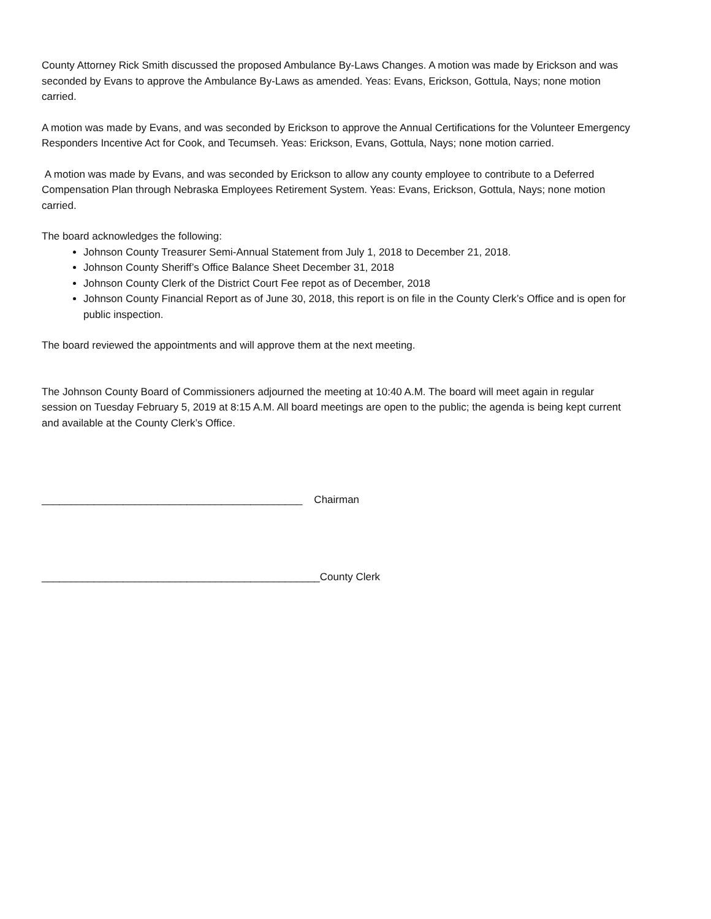County Attorney Rick Smith discussed the proposed Ambulance By-Laws Changes. A motion was made by Erickson and was seconded by Evans to approve the Ambulance By-Laws as amended. Yeas: Evans, Erickson, Gottula, Nays; none motion carried.
A motion was made by Evans, and was seconded by Erickson to approve the Annual Certifications for the Volunteer Emergency Responders Incentive Act for Cook, and Tecumseh. Yeas: Erickson, Evans, Gottula, Nays; none motion carried.
A motion was made by Evans, and was seconded by Erickson to allow any county employee to contribute to a Deferred Compensation Plan through Nebraska Employees Retirement System. Yeas: Evans, Erickson, Gottula, Nays; none motion carried.
The board acknowledges the following:
Johnson County Treasurer Semi-Annual Statement from July 1, 2018 to December 21, 2018.
Johnson County Sheriff’s Office Balance Sheet December 31, 2018
Johnson County Clerk of the District Court Fee repot as of December, 2018
Johnson County Financial Report as of June 30, 2018, this report is on file in the County Clerk’s Office and is open for public inspection.
The board reviewed the appointments and will approve them at the next meeting.
The Johnson County Board of Commissioners adjourned the meeting at 10:40 A.M. The board will meet again in regular session on Tuesday February 5, 2019 at 8:15 A.M. All board meetings are open to the public; the agenda is being kept current and available at the County Clerk’s Office.
_____________________________________________ Chairman
________________________________________________County Clerk